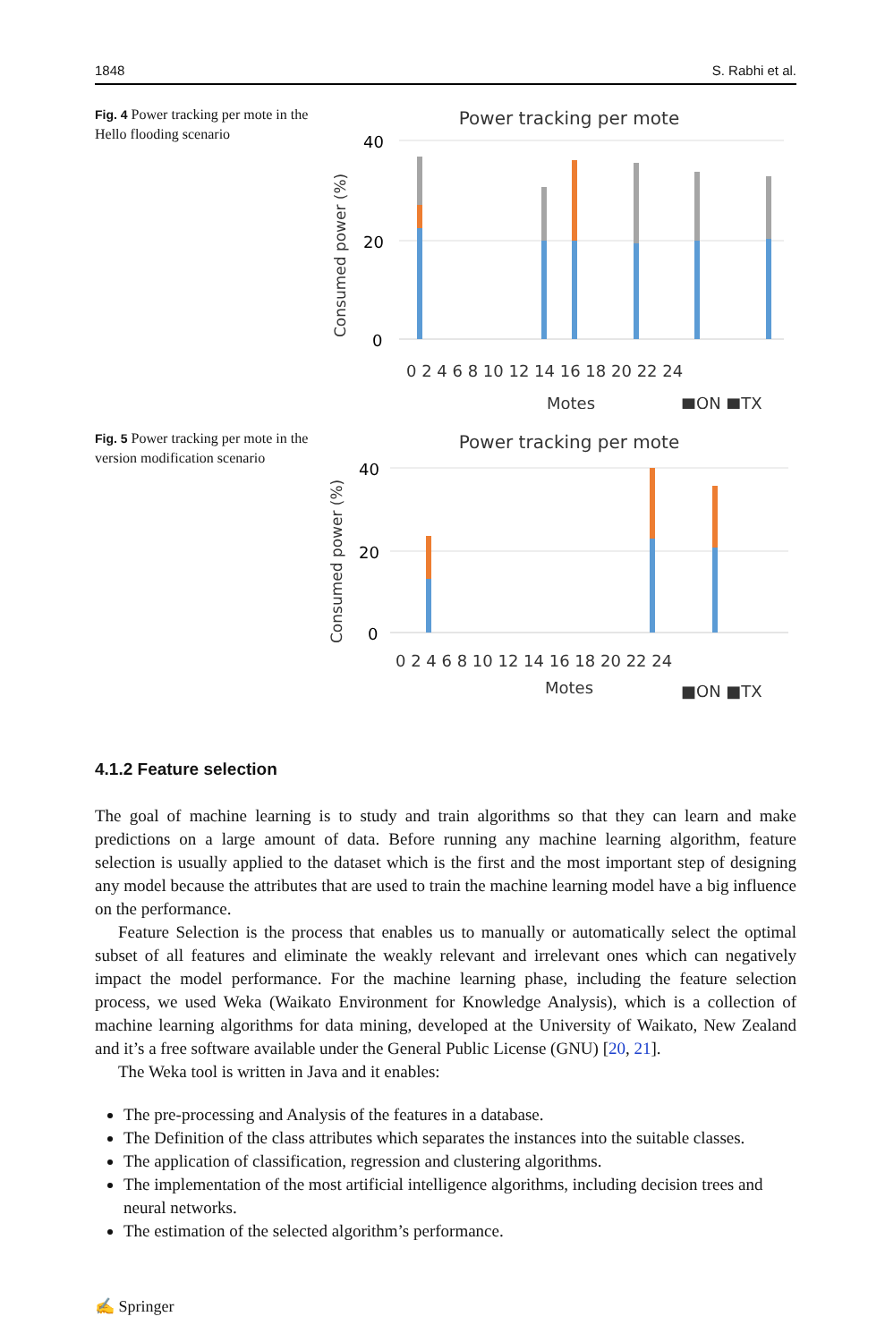1848 S. Rabhi et al.
Fig. 4 Power tracking per mote in the Hello flooding scenario
Power tracking per mote
40
20
0
Consumed power (%)
0 2 4 6 8 10 12 14 16 18 20 22 24
Motes
■ON ■TX
Fig. 5 Power tracking per mote in the version modification scenario
Power tracking per mote
40
20
0
Consumed power (%)
0 2 4 6 8 10 12 14 16 18 20 22 24
Motes
■ON ■TX
4.1.2 Feature selection
The goal of machine learning is to study and train algorithms so that they can learn and make predictions on a large amount of data. Before running any machine learning algorithm, feature selection is usually applied to the dataset which is the first and the most important step of designing any model because the attributes that are used to train the machine learning model have a big influence on the performance.
Feature Selection is the process that enables us to manually or automatically select the optimal subset of all features and eliminate the weakly relevant and irrelevant ones which can negatively impact the model performance. For the machine learning phase, including the feature selection process, we used Weka (Waikato Environment for Knowledge Analysis), which is a collection of machine learning algorithms for data mining, developed at the University of Waikato, New Zealand and it’s a free software available under the General Public License (GNU) [20, 21].
The Weka tool is written in Java and it enables:
The pre-processing and Analysis of the features in a database.
The Definition of the class attributes which separates the instances into the suitable classes.
The application of classification, regression and clustering algorithms.
The implementation of the most artificial intelligence algorithms, including decision trees and neural networks.
The estimation of the selected algorithm’s performance.
✍ Springer